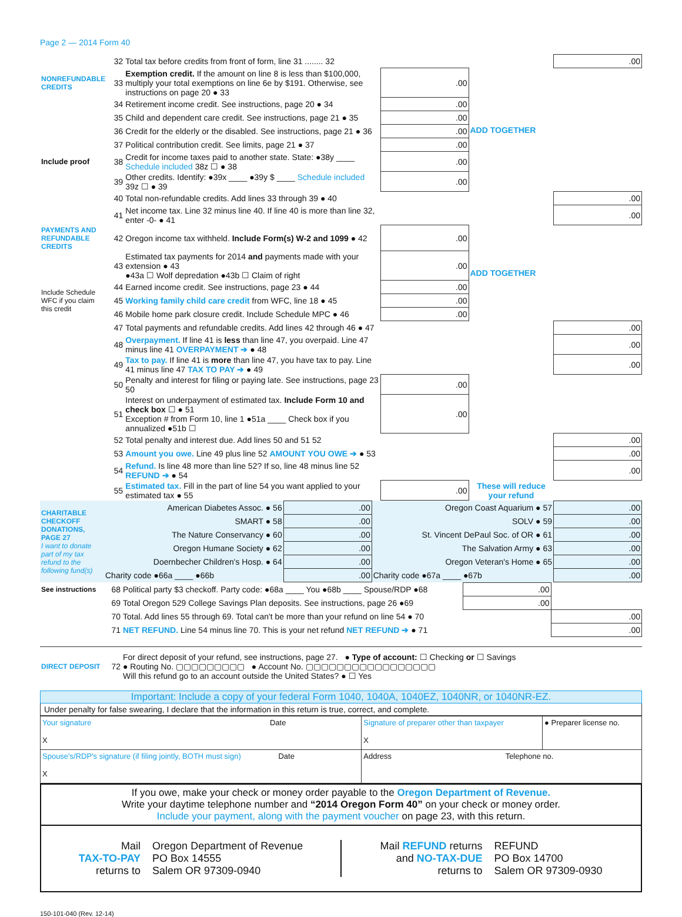Page 2 — 2014 Form 40
| | 32 | Total tax before credits from front of form, line 31 ........ 32 | | | .00 |
| NONREFUNDABLE CREDITS | 33 | Exemption credit. If the amount on line 8 is less than $100,000, multiply your total exemptions on line 6e by $191. Otherwise, see instructions on page 20 ● 33 | .00 | ADD TOGETHER | |
| | 34 | Retirement income credit. See instructions, page 20 ● 34 | .00 | | |
| | 35 | Child and dependent care credit. See instructions, page 21 ● 35 | .00 | | |
| | 36 | Credit for the elderly or the disabled. See instructions, page 21 ● 36 | .00 | | |
| | 37 | Political contribution credit. See limits, page 21 ● 37 | .00 | | |
| Include proof | 38 | Credit for income taxes paid to another state. State: ●38y ____ Schedule included 38z ☐ ● 38 | .00 | | |
| | 39 | Other credits. Identify: ●39x ____ ●39y $ ____ Schedule included 39z ☐ ● 39 | .00 | | |
| | 40 | Total non-refundable credits. Add lines 33 through 39 ● 40 | | | .00 |
| | 41 | Net income tax. Line 32 minus line 40. If line 40 is more than line 32, enter -0- ● 41 | | | .00 |
| PAYMENTS AND REFUNDABLE CREDITS | 42 | Oregon income tax withheld. Include Form(s) W-2 and 1099 ● 42 | .00 | ADD TOGETHER | |
| | 43 | Estimated tax payments for 2014 and payments made with your extension ● 43 ●43a ☐ Wolf depredation ●43b ☐ Claim of right | .00 | | |
| Include Schedule WFC if you claim this credit | 44 | Earned income credit. See instructions, page 23 ● 44 | .00 | | |
| | 45 | Working family child care credit from WFC, line 18 ● 45 | .00 | | |
| | 46 | Mobile home park closure credit. Include Schedule MPC ● 46 | .00 | | |
| | 47 | Total payments and refundable credits. Add lines 42 through 46 ● 47 | | | .00 |
| | 48 | Overpayment. If line 41 is less than line 47, you overpaid. Line 47 minus line 41 OVERPAYMENT ➔ ● 48 | | | .00 |
| | 49 | Tax to pay. If line 41 is more than line 47, you have tax to pay. Line 41 minus line 47 TAX TO PAY ➔ ● 49 | | | .00 |
| | 50 | Penalty and interest for filing or paying late. See instructions, page 23 50 | .00 | | |
| | 51 | Interest on underpayment of estimated tax. Include Form 10 and check box ☐ ● 51 Exception # from Form 10, line 1 ●51a ____ Check box if you annualized ●51b ☐ | .00 | | |
| | 52 | Total penalty and interest due. Add lines 50 and 51 52 | | | .00 |
| | 53 | Amount you owe. Line 49 plus line 52 AMOUNT YOU OWE ➔ ● 53 | | | .00 |
| | 54 | Refund. Is line 48 more than line 52? If so, line 48 minus line 52 REFUND ➔ ● 54 | | | .00 |
| | 55 | Estimated tax. Fill in the part of line 54 you want applied to your estimated tax ● 55 | .00 | These will reduce your refund | |
| CHARITABLE CHECKOFF DONATIONS, PAGE 27 I want to donate part of my tax refund to the following fund(s) | American Diabetes Assoc. ● 56 | .00 | Oregon Coast Aquarium ● 57 | .00 |
| | SMART ● 58 | .00 | SOLV ● 59 | .00 |
| | The Nature Conservancy ● 60 | .00 | St. Vincent DePaul Soc. of OR ● 61 | .00 |
| | Oregon Humane Society ● 62 | .00 | The Salvation Army ● 63 | .00 |
| | Doernbecher Children's Hosp. ● 64 | .00 | Oregon Veteran's Home ● 65 | .00 |
| | Charity code ●66a ____ ●66b | .00 | Charity code ●67a ____ ●67b | .00 |
| See instructions | 68 | Political party $3 checkoff. Party code: ●68a ____ You ●68b ____ Spouse/RDP ●68 | .00 | |
| | 69 | Total Oregon 529 College Savings Plan deposits. See instructions, page 26 ●69 | .00 | |
| | 70 | Total. Add lines 55 through 69. Total can't be more than your refund on line 54 ● 70 | | .00 |
| | 71 | NET REFUND. Line 54 minus line 70. This is your net refund NET REFUND ➔ ● 71 | | .00 |
| DIRECT DEPOSIT | 72 | For direct deposit of your refund, see instructions, page 27. ● Type of account: ☐ Checking or ☐ Savings ● Routing No. ▢▢▢▢▢▢▢▢▢ ● Account No. ▢▢▢▢▢▢▢▢▢▢▢▢▢▢▢▢▢ Will this refund go to an account outside the United States? ● ☐ Yes |
Important: Include a copy of your federal Form 1040, 1040A, 1040EZ, 1040NR, or 1040NR-EZ.
Under penalty for false swearing, I declare that the information in this return is true, correct, and complete.
| Your signature Date X | Signature of preparer other than taxpayer X | ● Preparer license no. |
| Spouse's/RDP's signature (if filing jointly, BOTH must sign) Date X | Address Telephone no. | |
If you owe, make your check or money order payable to the Oregon Department of Revenue.
Write your daytime telephone number and “2014 Oregon Form 40” on your check or money order.
Include your payment, along with the payment voucher on page 23, with this return.
Mail
TAX-TO-PAY
returns to
Oregon Department of Revenue
PO Box 14555
Salem OR 97309-0940
Mail REFUND returns
and NO-TAX-DUE
returns to
REFUND
PO Box 14700
Salem OR 97309-0930
150-101-040 (Rev. 12-14)